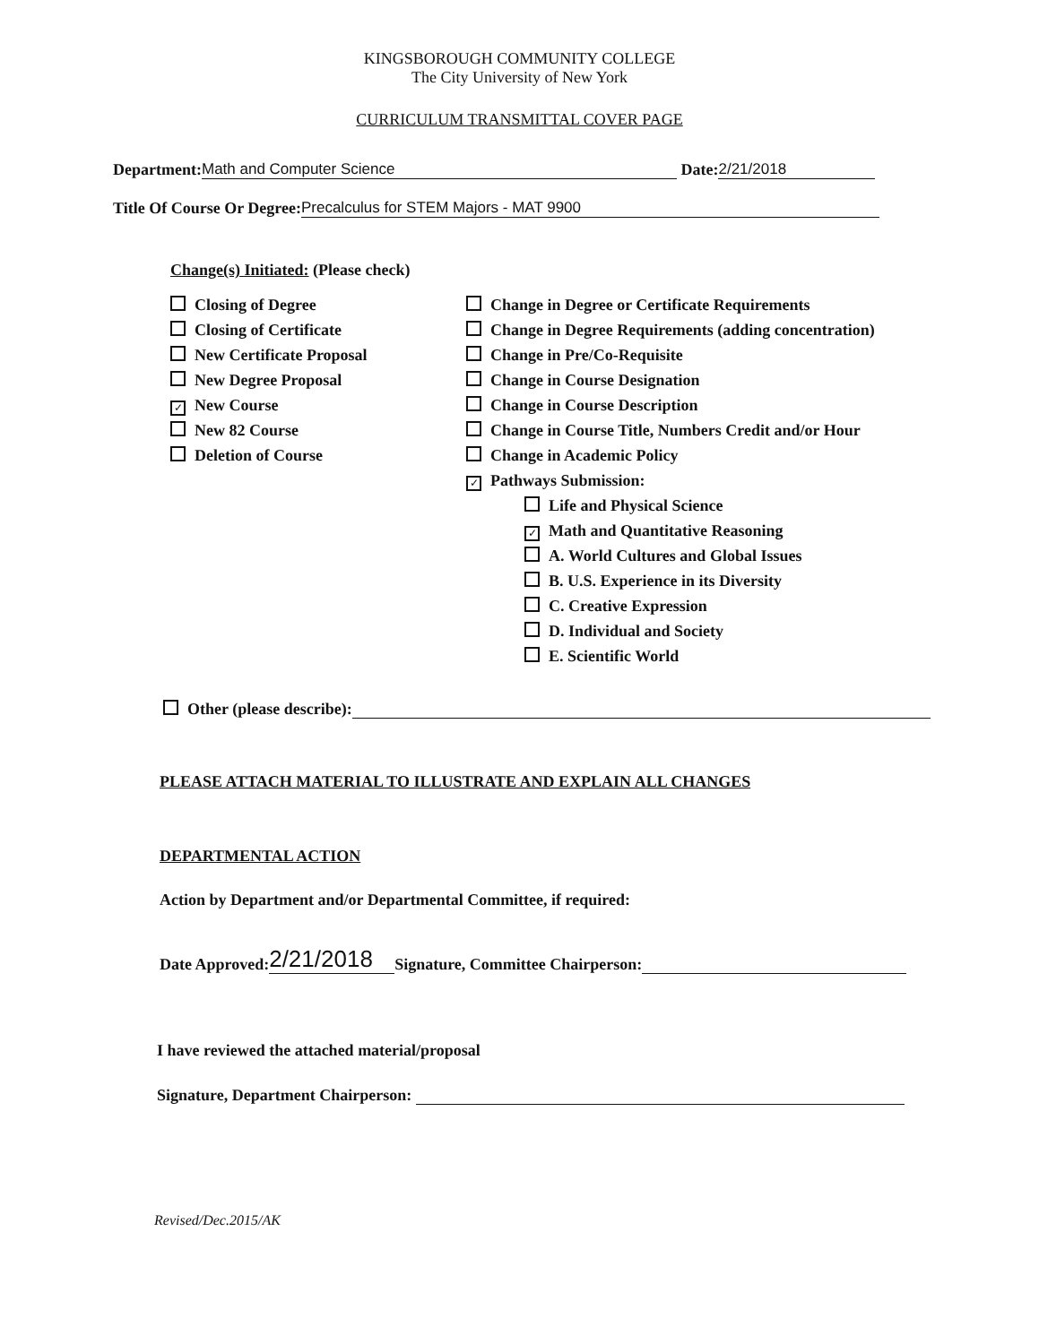KINGSBOROUGH COMMUNITY COLLEGE
The City University of New York
CURRICULUM TRANSMITTAL COVER PAGE
Department: Math and Computer Science Date: 2/21/2018
Title Of Course Or Degree: Precalculus for STEM Majors - MAT 9900
Change(s) Initiated: (Please check)
Closing of Degree
Closing of Certificate
New Certificate Proposal
New Degree Proposal
✓ New Course
New 82 Course
Deletion of Course
Change in Degree or Certificate Requirements
Change in Degree Requirements (adding concentration)
Change in Pre/Co-Requisite
Change in Course Designation
Change in Course Description
Change in Course Title, Numbers Credit and/or Hour
Change in Academic Policy
✓ Pathways Submission:
Life and Physical Science
✓ Math and Quantitative Reasoning
A. World Cultures and Global Issues
B. U.S. Experience in its Diversity
C. Creative Expression
D. Individual and Society
E. Scientific World
Other (please describe):
PLEASE ATTACH MATERIAL TO ILLUSTRATE AND EXPLAIN ALL CHANGES
DEPARTMENTAL ACTION
Action by Department and/or Departmental Committee, if required:
Date Approved: 2/21/2018 Signature, Committee Chairperson:
I have reviewed the attached material/proposal
Signature, Department Chairperson:
Revised/Dec.2015/AK